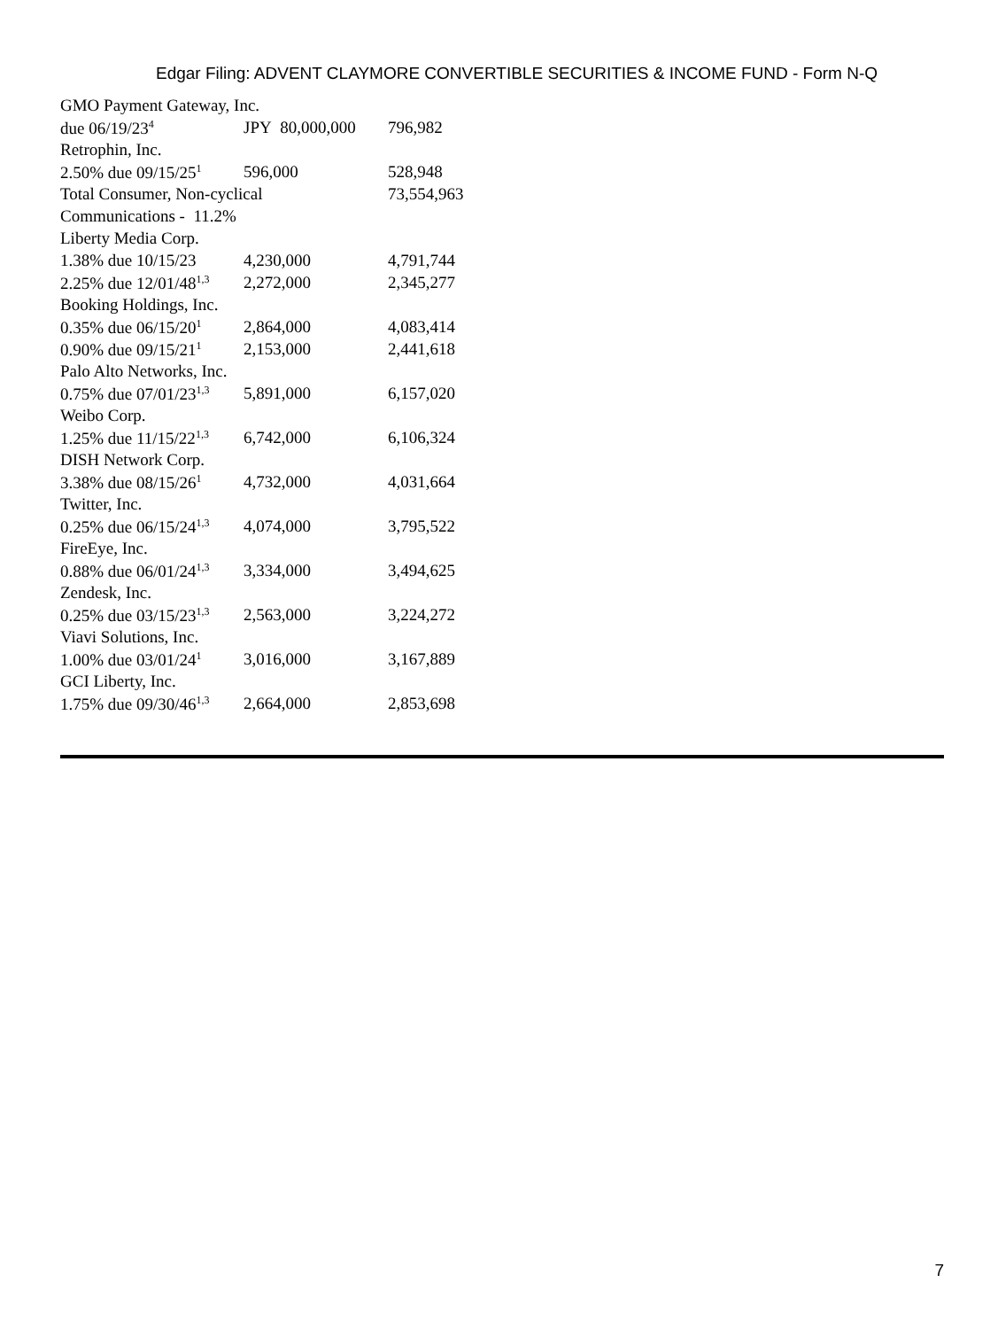Edgar Filing: ADVENT CLAYMORE CONVERTIBLE SECURITIES & INCOME FUND - Form N-Q
| GMO Payment Gateway, Inc. | | |
| due 06/19/23<sup>4</sup> | JPY 80,000,000 | 796,982 |
| Retrophin, Inc. | | |
| 2.50% due 09/15/25<sup>1</sup> | 596,000 | 528,948 |
| Total Consumer, Non-cyclical | | 73,554,963 |
| Communications - 11.2% | | |
| Liberty Media Corp. | | |
| 1.38% due 10/15/23 | 4,230,000 | 4,791,744 |
| 2.25% due 12/01/48<sup>1,3</sup> | 2,272,000 | 2,345,277 |
| Booking Holdings, Inc. | | |
| 0.35% due 06/15/20<sup>1</sup> | 2,864,000 | 4,083,414 |
| 0.90% due 09/15/21<sup>1</sup> | 2,153,000 | 2,441,618 |
| Palo Alto Networks, Inc. | | |
| 0.75% due 07/01/23<sup>1,3</sup> | 5,891,000 | 6,157,020 |
| Weibo Corp. | | |
| 1.25% due 11/15/22<sup>1,3</sup> | 6,742,000 | 6,106,324 |
| DISH Network Corp. | | |
| 3.38% due 08/15/26<sup>1</sup> | 4,732,000 | 4,031,664 |
| Twitter, Inc. | | |
| 0.25% due 06/15/24<sup>1,3</sup> | 4,074,000 | 3,795,522 |
| FireEye, Inc. | | |
| 0.88% due 06/01/24<sup>1,3</sup> | 3,334,000 | 3,494,625 |
| Zendesk, Inc. | | |
| 0.25% due 03/15/23<sup>1,3</sup> | 2,563,000 | 3,224,272 |
| Viavi Solutions, Inc. | | |
| 1.00% due 03/01/24<sup>1</sup> | 3,016,000 | 3,167,889 |
| GCI Liberty, Inc. | | |
| 1.75% due 09/30/46<sup>1,3</sup> | 2,664,000 | 2,853,698 |
7